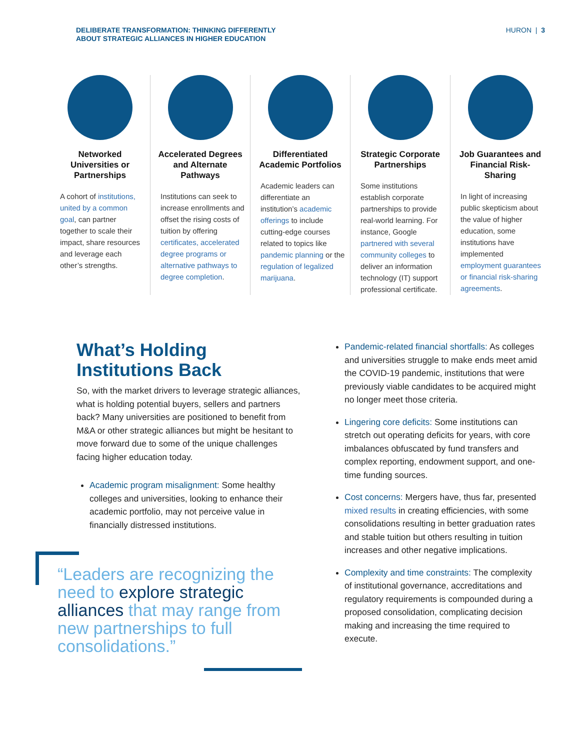DELIBERATE TRANSFORMATION: THINKING DIFFERENTLY
ABOUT STRATEGIC ALLIANCES IN HIGHER EDUCATION
HURON | 3
Networked Universities or Partnerships
A cohort of institutions, united by a common goal, can partner together to scale their impact, share resources and leverage each other’s strengths.
Accelerated Degrees and Alternate Pathways
Institutions can seek to increase enrollments and offset the rising costs of tuition by offering certificates, accelerated degree programs or alternative pathways to degree completion.
Differentiated Academic Portfolios
Academic leaders can differentiate an institution’s academic offerings to include cutting-edge courses related to topics like pandemic planning or the regulation of legalized marijuana.
Strategic Corporate Partnerships
Some institutions establish corporate partnerships to provide real-world learning. For instance, Google partnered with several community colleges to deliver an information technology (IT) support professional certificate.
Job Guarantees and Financial Risk-Sharing
In light of increasing public skepticism about the value of higher education, some institutions have implemented employment guarantees or financial risk-sharing agreements.
What’s Holding Institutions Back
So, with the market drivers to leverage strategic alliances, what is holding potential buyers, sellers and partners back? Many universities are positioned to benefit from M&A or other strategic alliances but might be hesitant to move forward due to some of the unique challenges facing higher education today.
Academic program misalignment: Some healthy colleges and universities, looking to enhance their academic portfolio, may not perceive value in financially distressed institutions.
“Leaders are recognizing the need to explore strategic alliances that may range from new partnerships to full consolidations.”
Pandemic-related financial shortfalls: As colleges and universities struggle to make ends meet amid the COVID-19 pandemic, institutions that were previously viable candidates to be acquired might no longer meet those criteria.
Lingering core deficits: Some institutions can stretch out operating deficits for years, with core imbalances obfuscated by fund transfers and complex reporting, endowment support, and one-time funding sources.
Cost concerns: Mergers have, thus far, presented mixed results in creating efficiencies, with some consolidations resulting in better graduation rates and stable tuition but others resulting in tuition increases and other negative implications.
Complexity and time constraints: The complexity of institutional governance, accreditations and regulatory requirements is compounded during a proposed consolidation, complicating decision making and increasing the time required to execute.